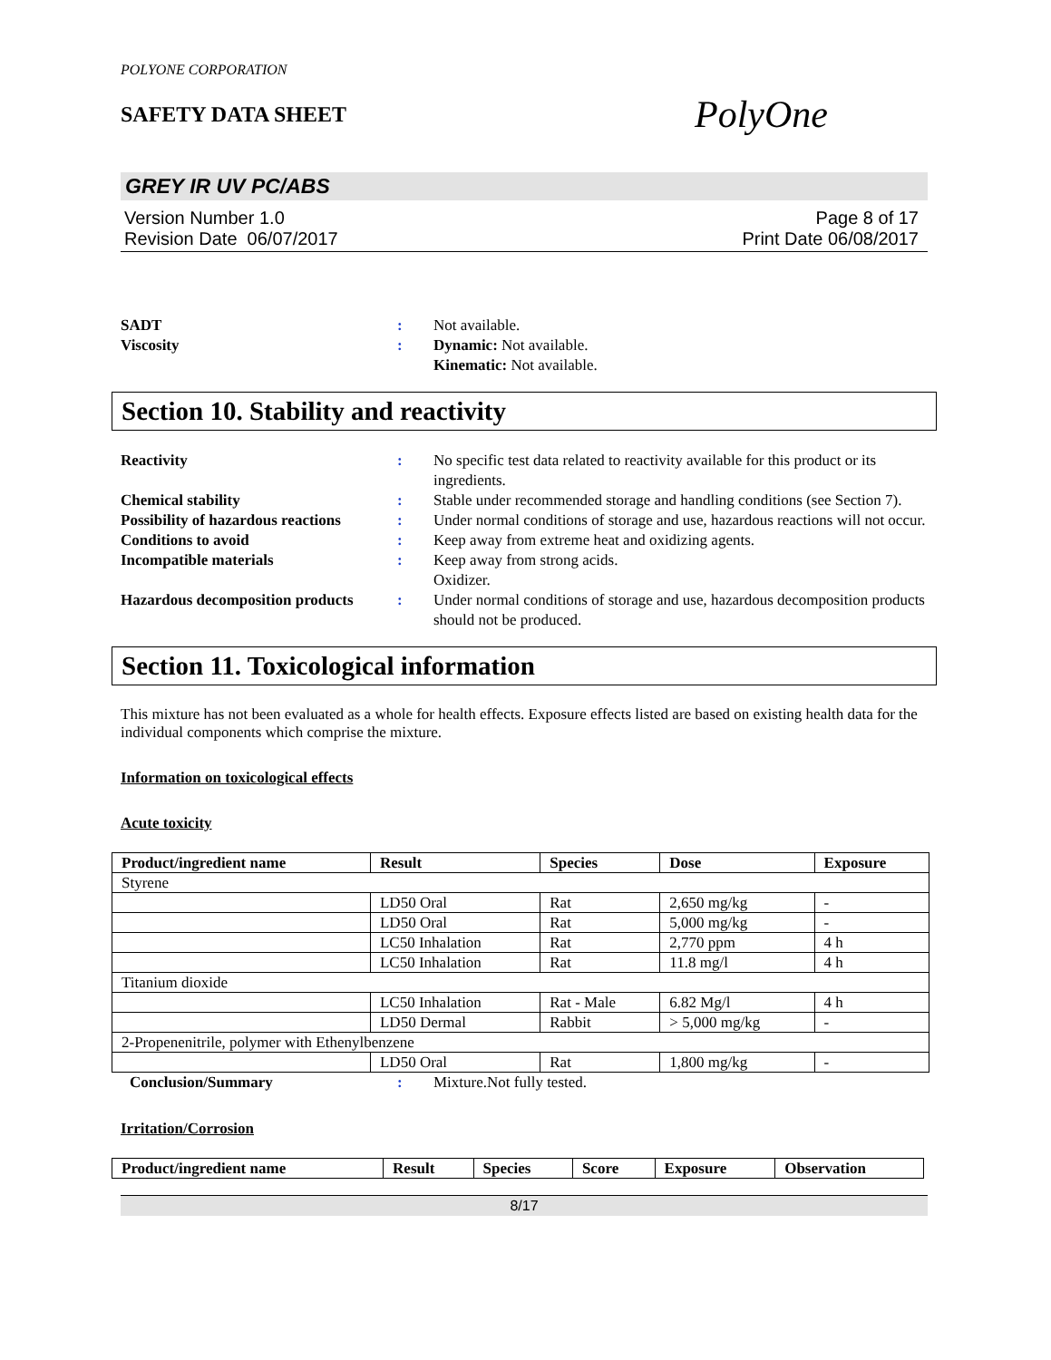POLYONE CORPORATION
SAFETY DATA SHEET
PolyOne
GREY IR UV PC/ABS
Version Number 1.0
Revision Date 06/07/2017
Page 8 of 17
Print Date 06/08/2017
SADT : Not available.
Viscosity : Dynamic: Not available.
Kinematic: Not available.
Section 10. Stability and reactivity
Reactivity : No specific test data related to reactivity available for this product or its ingredients.
Chemical stability : Stable under recommended storage and handling conditions (see Section 7).
Possibility of hazardous reactions
: Under normal conditions of storage and use, hazardous reactions will not occur.
Conditions to avoid : Keep away from extreme heat and oxidizing agents.
Incompatible materials : Keep away from strong acids.
Oxidizer.
Hazardous decomposition products
: Under normal conditions of storage and use, hazardous decomposition products should not be produced.
Section 11. Toxicological information
This mixture has not been evaluated as a whole for health effects. Exposure effects listed are based on existing health data for the individual components which comprise the mixture.
Information on toxicological effects
Acute toxicity
| Product/ingredient name | Result | Species | Dose | Exposure |
| --- | --- | --- | --- | --- |
| Styrene | | | | |
| | LD50 Oral | Rat | 2,650 mg/kg | - |
| | LD50 Oral | Rat | 5,000 mg/kg | - |
| | LC50 Inhalation | Rat | 2,770 ppm | 4 h |
| | LC50 Inhalation | Rat | 11.8 mg/l | 4 h |
| Titanium dioxide | | | | |
| | LC50 Inhalation | Rat - Male | 6.82 Mg/l | 4 h |
| | LD50 Dermal | Rabbit | > 5,000 mg/kg | - |
| 2-Propenenitrile, polymer with Ethenylbenzene | | | | |
| | LD50 Oral | Rat | 1,800 mg/kg | - |
Conclusion/Summary : Mixture.Not fully tested.
Irritation/Corrosion
| Product/ingredient name | Result | Species | Score | Exposure | Observation |
| --- | --- | --- | --- | --- | --- |
8/17